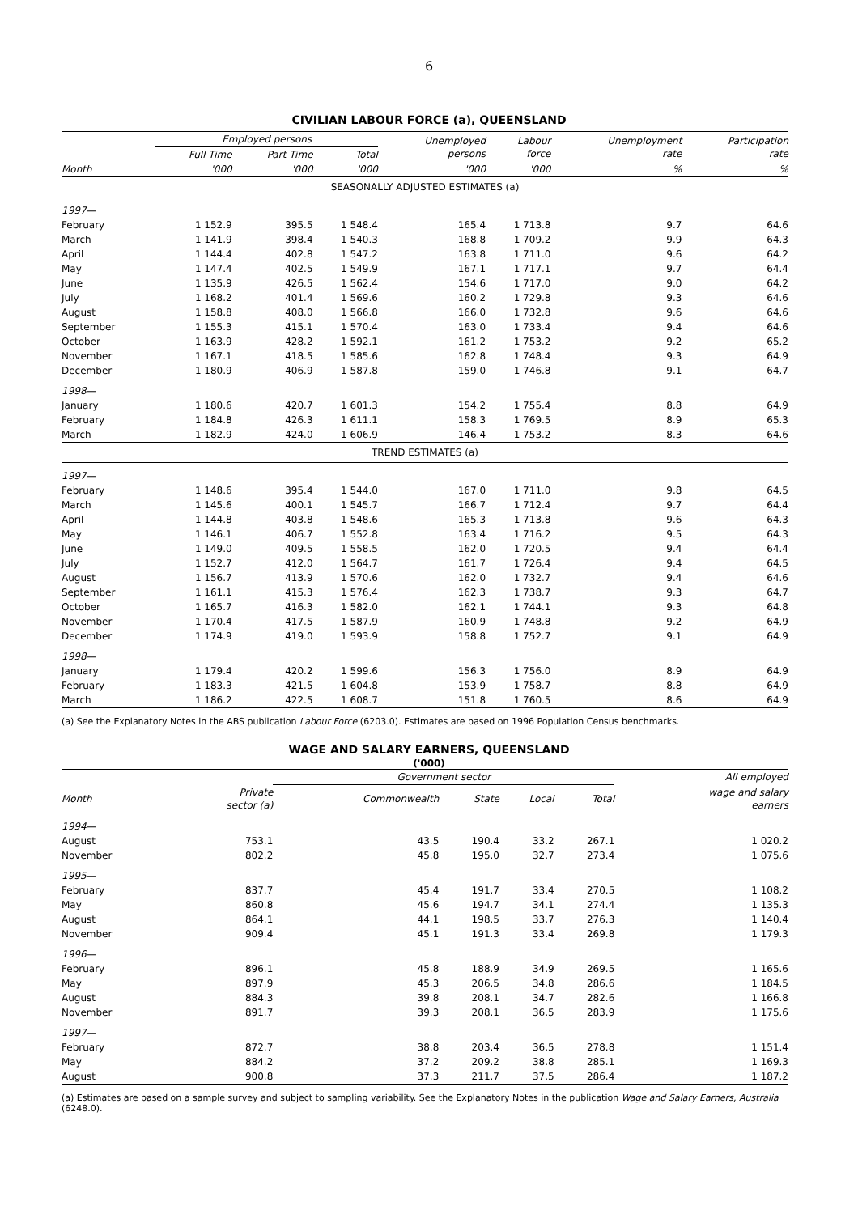6
CIVILIAN LABOUR FORCE (a), QUEENSLAND
| | Employed persons | | | Unemployed persons | Labour force | Unemployment rate | Participation rate |
| --- | --- | --- | --- | --- | --- | --- | --- |
| | Full Time | Part Time | Total | | | | |
| Month | '000 | '000 | '000 | '000 | '000 | % | % |
| SEASONALLY ADJUSTED ESTIMATES (a) | | | | | | | |
| 1997— | | | | | | | |
| February | 1 152.9 | 395.5 | 1 548.4 | 165.4 | 1 713.8 | 9.7 | 64.6 |
| March | 1 141.9 | 398.4 | 1 540.3 | 168.8 | 1 709.2 | 9.9 | 64.3 |
| April | 1 144.4 | 402.8 | 1 547.2 | 163.8 | 1 711.0 | 9.6 | 64.2 |
| May | 1 147.4 | 402.5 | 1 549.9 | 167.1 | 1 717.1 | 9.7 | 64.4 |
| June | 1 135.9 | 426.5 | 1 562.4 | 154.6 | 1 717.0 | 9.0 | 64.2 |
| July | 1 168.2 | 401.4 | 1 569.6 | 160.2 | 1 729.8 | 9.3 | 64.6 |
| August | 1 158.8 | 408.0 | 1 566.8 | 166.0 | 1 732.8 | 9.6 | 64.6 |
| September | 1 155.3 | 415.1 | 1 570.4 | 163.0 | 1 733.4 | 9.4 | 64.6 |
| October | 1 163.9 | 428.2 | 1 592.1 | 161.2 | 1 753.2 | 9.2 | 65.2 |
| November | 1 167.1 | 418.5 | 1 585.6 | 162.8 | 1 748.4 | 9.3 | 64.9 |
| December | 1 180.9 | 406.9 | 1 587.8 | 159.0 | 1 746.8 | 9.1 | 64.7 |
| 1998— | | | | | | | |
| January | 1 180.6 | 420.7 | 1 601.3 | 154.2 | 1 755.4 | 8.8 | 64.9 |
| February | 1 184.8 | 426.3 | 1 611.1 | 158.3 | 1 769.5 | 8.9 | 65.3 |
| March | 1 182.9 | 424.0 | 1 606.9 | 146.4 | 1 753.2 | 8.3 | 64.6 |
| TREND ESTIMATES (a) | | | | | | | |
| 1997— | | | | | | | |
| February | 1 148.6 | 395.4 | 1 544.0 | 167.0 | 1 711.0 | 9.8 | 64.5 |
| March | 1 145.6 | 400.1 | 1 545.7 | 166.7 | 1 712.4 | 9.7 | 64.4 |
| April | 1 144.8 | 403.8 | 1 548.6 | 165.3 | 1 713.8 | 9.6 | 64.3 |
| May | 1 146.1 | 406.7 | 1 552.8 | 163.4 | 1 716.2 | 9.5 | 64.3 |
| June | 1 149.0 | 409.5 | 1 558.5 | 162.0 | 1 720.5 | 9.4 | 64.4 |
| July | 1 152.7 | 412.0 | 1 564.7 | 161.7 | 1 726.4 | 9.4 | 64.5 |
| August | 1 156.7 | 413.9 | 1 570.6 | 162.0 | 1 732.7 | 9.4 | 64.6 |
| September | 1 161.1 | 415.3 | 1 576.4 | 162.3 | 1 738.7 | 9.3 | 64.7 |
| October | 1 165.7 | 416.3 | 1 582.0 | 162.1 | 1 744.1 | 9.3 | 64.8 |
| November | 1 170.4 | 417.5 | 1 587.9 | 160.9 | 1 748.8 | 9.2 | 64.9 |
| December | 1 174.9 | 419.0 | 1 593.9 | 158.8 | 1 752.7 | 9.1 | 64.9 |
| 1998— | | | | | | | |
| January | 1 179.4 | 420.2 | 1 599.6 | 156.3 | 1 756.0 | 8.9 | 64.9 |
| February | 1 183.3 | 421.5 | 1 604.8 | 153.9 | 1 758.7 | 8.8 | 64.9 |
| March | 1 186.2 | 422.5 | 1 608.7 | 151.8 | 1 760.5 | 8.6 | 64.9 |
(a) See the Explanatory Notes in the ABS publication Labour Force (6203.0). Estimates are based on 1996 Population Census benchmarks.
WAGE AND SALARY EARNERS, QUEENSLAND
('000)
| | | Government sector | | | | All employed |
| --- | --- | --- | --- | --- | --- | --- |
| Month | Private sector (a) | Commonwealth | State | Local | Total | wage and salary earners |
| 1994— | | | | | | |
| August | 753.1 | 43.5 | 190.4 | 33.2 | 267.1 | 1 020.2 |
| November | 802.2 | 45.8 | 195.0 | 32.7 | 273.4 | 1 075.6 |
| 1995— | | | | | | |
| February | 837.7 | 45.4 | 191.7 | 33.4 | 270.5 | 1 108.2 |
| May | 860.8 | 45.6 | 194.7 | 34.1 | 274.4 | 1 135.3 |
| August | 864.1 | 44.1 | 198.5 | 33.7 | 276.3 | 1 140.4 |
| November | 909.4 | 45.1 | 191.3 | 33.4 | 269.8 | 1 179.3 |
| 1996— | | | | | | |
| February | 896.1 | 45.8 | 188.9 | 34.9 | 269.5 | 1 165.6 |
| May | 897.9 | 45.3 | 206.5 | 34.8 | 286.6 | 1 184.5 |
| August | 884.3 | 39.8 | 208.1 | 34.7 | 282.6 | 1 166.8 |
| November | 891.7 | 39.3 | 208.1 | 36.5 | 283.9 | 1 175.6 |
| 1997— | | | | | | |
| February | 872.7 | 38.8 | 203.4 | 36.5 | 278.8 | 1 151.4 |
| May | 884.2 | 37.2 | 209.2 | 38.8 | 285.1 | 1 169.3 |
| August | 900.8 | 37.3 | 211.7 | 37.5 | 286.4 | 1 187.2 |
(a) Estimates are based on a sample survey and subject to sampling variability. See the Explanatory Notes in the publication Wage and Salary Earners, Australia (6248.0).